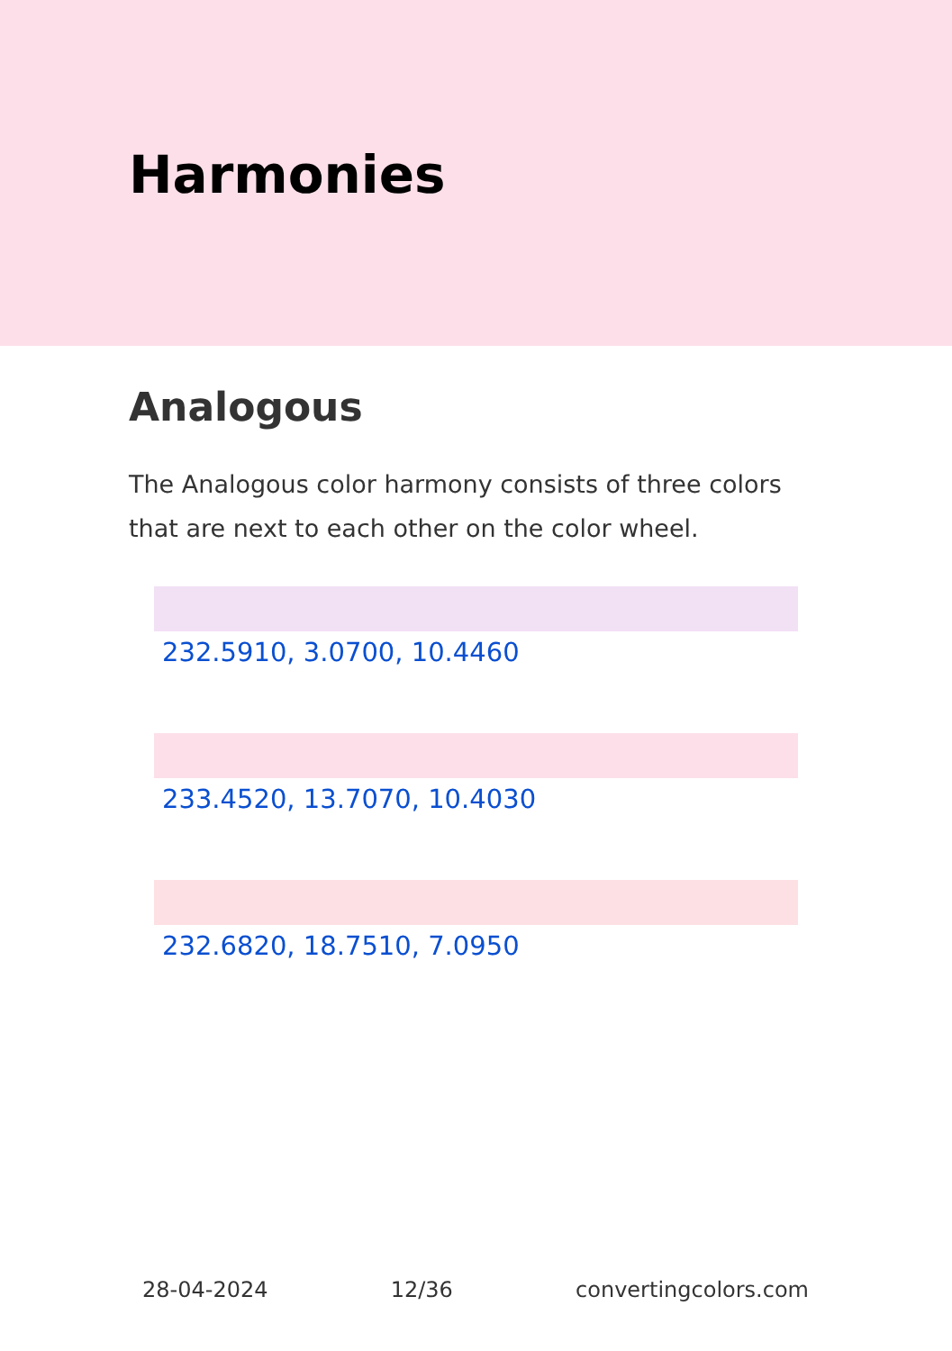Harmonies
Analogous
The Analogous color harmony consists of three colors that are next to each other on the color wheel.
232.5910, 3.0700, 10.4460
233.4520, 13.7070, 10.4030
232.6820, 18.7510, 7.0950
28-04-2024 12/36 convertingcolors.com